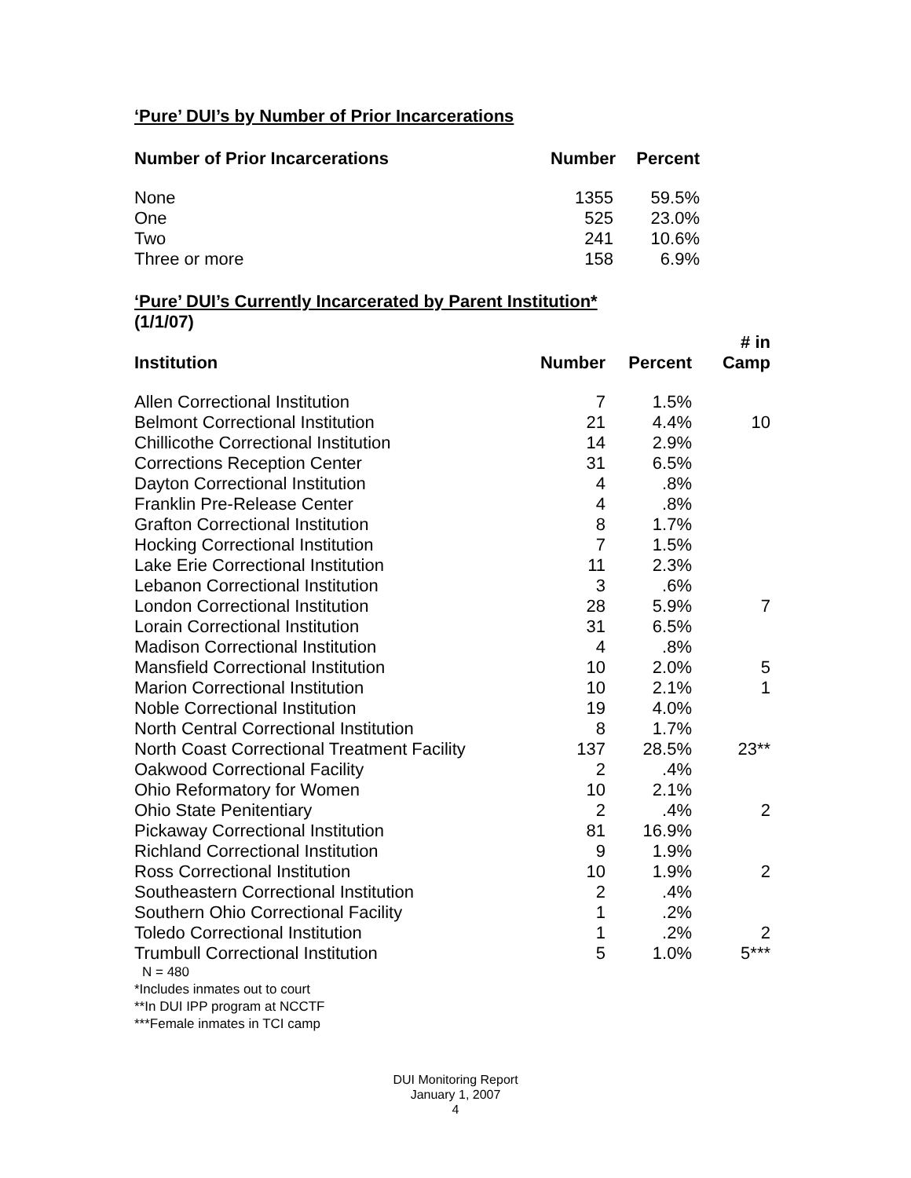‘Pure’ DUI’s by Number of Prior Incarcerations
| Number of Prior Incarcerations | Number | Percent |
| --- | --- | --- |
| None | 1355 | 59.5% |
| One | 525 | 23.0% |
| Two | 241 | 10.6% |
| Three or more | 158 | 6.9% |
‘Pure’ DUI’s Currently Incarcerated by Parent Institution*
(1/1/07)
| Institution | Number | Percent | # in Camp |
| --- | --- | --- | --- |
| Allen Correctional Institution | 7 | 1.5% | |
| Belmont Correctional Institution | 21 | 4.4% | 10 |
| Chillicothe Correctional Institution | 14 | 2.9% | |
| Corrections Reception Center | 31 | 6.5% | |
| Dayton Correctional Institution | 4 | .8% | |
| Franklin Pre-Release Center | 4 | .8% | |
| Grafton Correctional Institution | 8 | 1.7% | |
| Hocking Correctional Institution | 7 | 1.5% | |
| Lake Erie Correctional Institution | 11 | 2.3% | |
| Lebanon Correctional Institution | 3 | .6% | |
| London Correctional Institution | 28 | 5.9% | 7 |
| Lorain Correctional Institution | 31 | 6.5% | |
| Madison Correctional Institution | 4 | .8% | |
| Mansfield Correctional Institution | 10 | 2.0% | 5 |
| Marion Correctional Institution | 10 | 2.1% | 1 |
| Noble Correctional Institution | 19 | 4.0% | |
| North Central Correctional Institution | 8 | 1.7% | |
| North Coast Correctional Treatment Facility | 137 | 28.5% | 23** |
| Oakwood Correctional Facility | 2 | .4% | |
| Ohio Reformatory for Women | 10 | 2.1% | |
| Ohio State Penitentiary | 2 | .4% | 2 |
| Pickaway Correctional Institution | 81 | 16.9% | |
| Richland Correctional Institution | 9 | 1.9% | |
| Ross Correctional Institution | 10 | 1.9% | 2 |
| Southeastern Correctional Institution | 2 | .4% | |
| Southern Ohio Correctional Facility | 1 | .2% | |
| Toledo Correctional Institution | 1 | .2% | 2 |
| Trumbull Correctional Institution | 5 | 1.0% | 5*** |
N = 480
*Includes inmates out to court
**In DUI IPP program at NCCTF
***Female inmates in TCI camp
DUI Monitoring Report
January 1, 2007
4